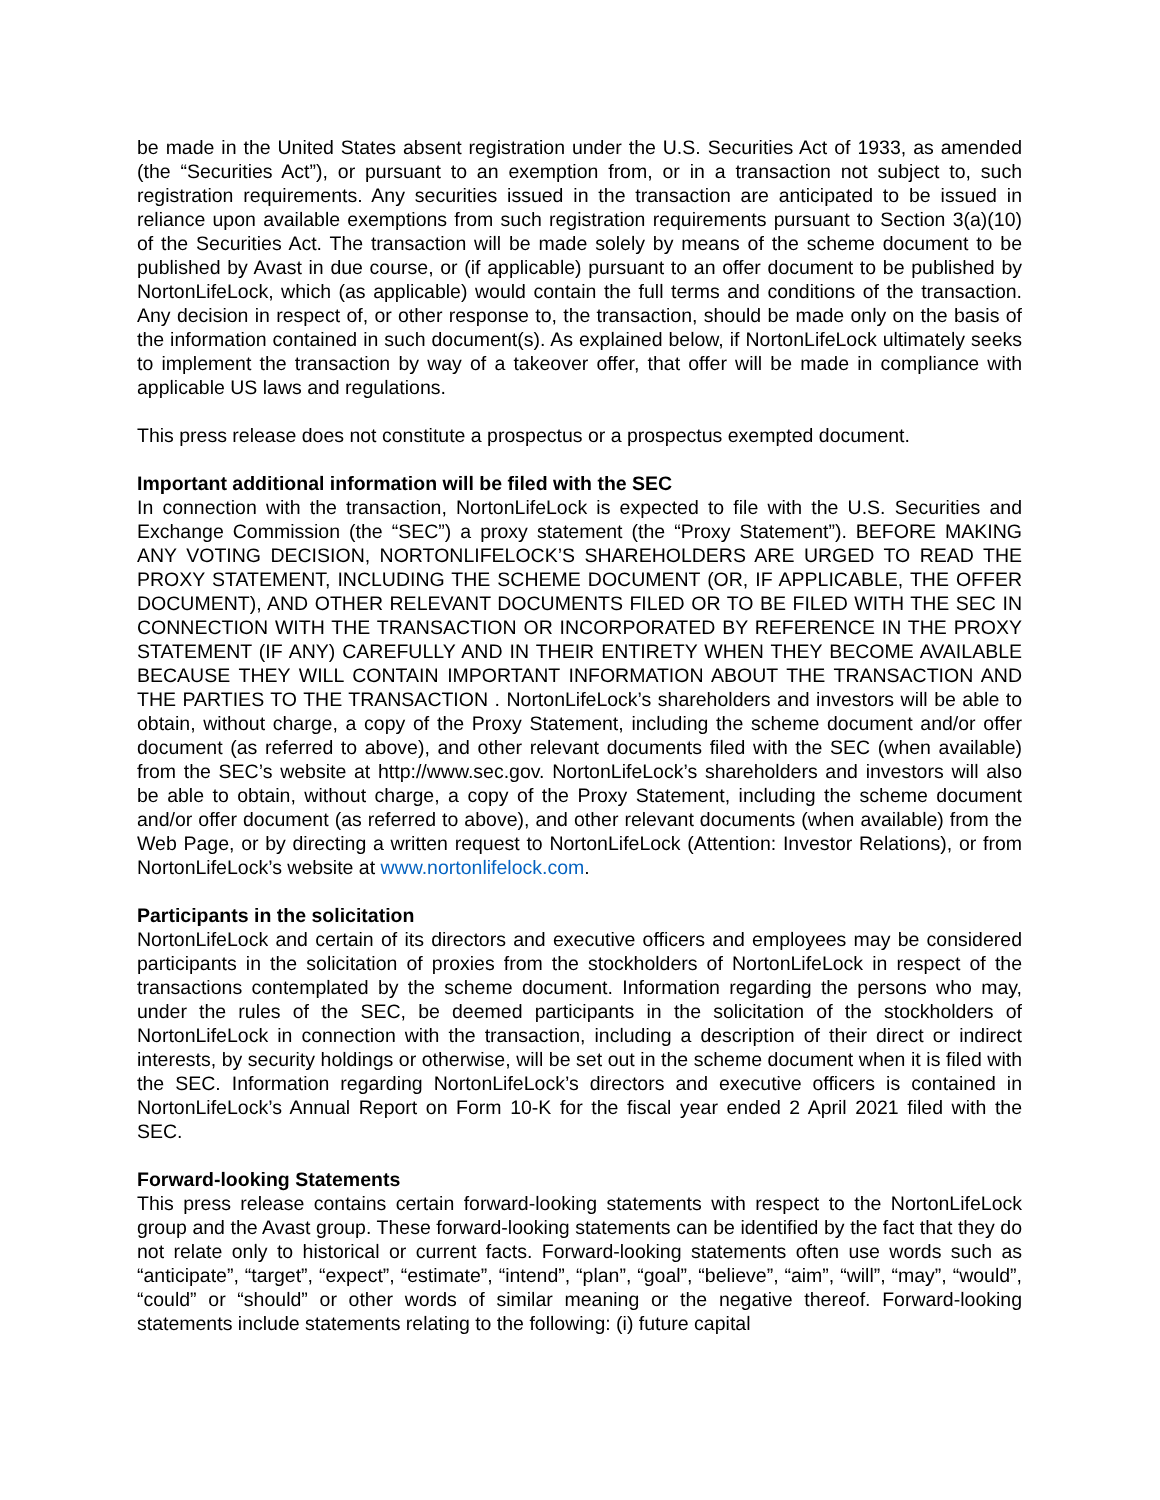be made in the United States absent registration under the U.S. Securities Act of 1933, as amended (the “Securities Act”), or pursuant to an exemption from, or in a transaction not subject to, such registration requirements. Any securities issued in the transaction are anticipated to be issued in reliance upon available exemptions from such registration requirements pursuant to Section 3(a)(10) of the Securities Act. The transaction will be made solely by means of the scheme document to be published by Avast in due course, or (if applicable) pursuant to an offer document to be published by NortonLifeLock, which (as applicable) would contain the full terms and conditions of the transaction. Any decision in respect of, or other response to, the transaction, should be made only on the basis of the information contained in such document(s). As explained below, if NortonLifeLock ultimately seeks to implement the transaction by way of a takeover offer, that offer will be made in compliance with applicable US laws and regulations.
This press release does not constitute a prospectus or a prospectus exempted document.
Important additional information will be filed with the SEC
In connection with the transaction, NortonLifeLock is expected to file with the U.S. Securities and Exchange Commission (the “SEC”) a proxy statement (the “Proxy Statement”). BEFORE MAKING ANY VOTING DECISION, NORTONLIFELOCK’S SHAREHOLDERS ARE URGED TO READ THE PROXY STATEMENT, INCLUDING THE SCHEME DOCUMENT (OR, IF APPLICABLE, THE OFFER DOCUMENT), AND OTHER RELEVANT DOCUMENTS FILED OR TO BE FILED WITH THE SEC IN CONNECTION WITH THE TRANSACTION OR INCORPORATED BY REFERENCE IN THE PROXY STATEMENT (IF ANY) CAREFULLY AND IN THEIR ENTIRETY WHEN THEY BECOME AVAILABLE BECAUSE THEY WILL CONTAIN IMPORTANT INFORMATION ABOUT THE TRANSACTION AND THE PARTIES TO THE TRANSACTION . NortonLifeLock’s shareholders and investors will be able to obtain, without charge, a copy of the Proxy Statement, including the scheme document and/or offer document (as referred to above), and other relevant documents filed with the SEC (when available) from the SEC’s website at http://www.sec.gov. NortonLifeLock’s shareholders and investors will also be able to obtain, without charge, a copy of the Proxy Statement, including the scheme document and/or offer document (as referred to above), and other relevant documents (when available) from the Web Page, or by directing a written request to NortonLifeLock (Attention: Investor Relations), or from NortonLifeLock’s website at www.nortonlifelock.com.
Participants in the solicitation
NortonLifeLock and certain of its directors and executive officers and employees may be considered participants in the solicitation of proxies from the stockholders of NortonLifeLock in respect of the transactions contemplated by the scheme document. Information regarding the persons who may, under the rules of the SEC, be deemed participants in the solicitation of the stockholders of NortonLifeLock in connection with the transaction, including a description of their direct or indirect interests, by security holdings or otherwise, will be set out in the scheme document when it is filed with the SEC. Information regarding NortonLifeLock’s directors and executive officers is contained in NortonLifeLock’s Annual Report on Form 10-K for the fiscal year ended 2 April 2021 filed with the SEC.
Forward-looking Statements
This press release contains certain forward-looking statements with respect to the NortonLifeLock group and the Avast group. These forward-looking statements can be identified by the fact that they do not relate only to historical or current facts. Forward-looking statements often use words such as “anticipate”, “target”, “expect”, “estimate”, “intend”, “plan”, “goal”, “believe”, “aim”, “will”, “may”, “would”, “could” or “should” or other words of similar meaning or the negative thereof. Forward-looking statements include statements relating to the following: (i) future capital